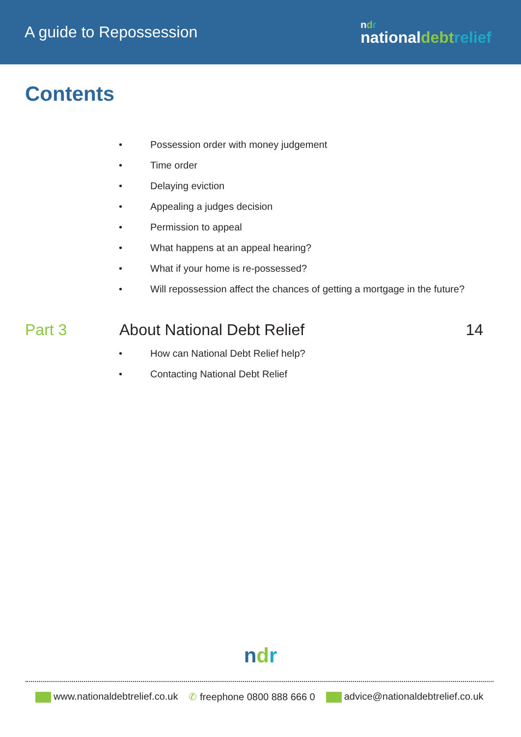A guide to Repossession
ndr
nationaldebt relief
Contents
• Possession order with money judgement
• Time order
• Delaying eviction
• Appealing a judges decision
• Permission to appeal
• What happens at an appeal hearing?
• What if your home is re-possessed?
• Will repossession affect the chances of getting a mortgage in the future?
Part 3 About National Debt Relief 14
• How can National Debt Relief help?
• Contacting National Debt Relief
ndr
www.nationaldebtrelief.co.uk ✆ freephone 0800 888 666 0 advice@nationaldebtrelief.co.uk